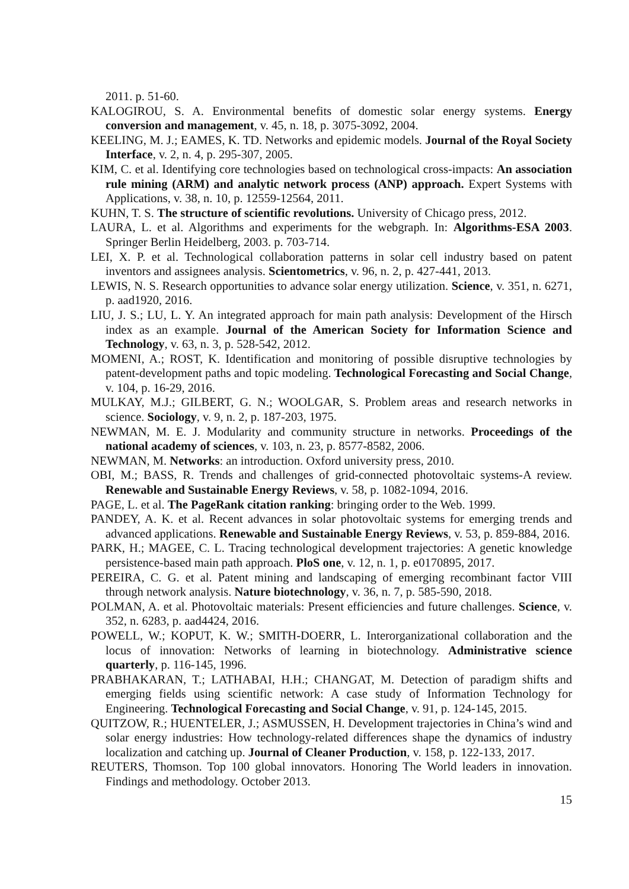2011. p. 51-60.
KALOGIROU, S. A. Environmental benefits of domestic solar energy systems. Energy conversion and management, v. 45, n. 18, p. 3075-3092, 2004.
KEELING, M. J.; EAMES, K. TD. Networks and epidemic models. Journal of the Royal Society Interface, v. 2, n. 4, p. 295-307, 2005.
KIM, C. et al. Identifying core technologies based on technological cross-impacts: An association rule mining (ARM) and analytic network process (ANP) approach. Expert Systems with Applications, v. 38, n. 10, p. 12559-12564, 2011.
KUHN, T. S. The structure of scientific revolutions. University of Chicago press, 2012.
LAURA, L. et al. Algorithms and experiments for the webgraph. In: Algorithms-ESA 2003. Springer Berlin Heidelberg, 2003. p. 703-714.
LEI, X. P. et al. Technological collaboration patterns in solar cell industry based on patent inventors and assignees analysis. Scientometrics, v. 96, n. 2, p. 427-441, 2013.
LEWIS, N. S. Research opportunities to advance solar energy utilization. Science, v. 351, n. 6271, p. aad1920, 2016.
LIU, J. S.; LU, L. Y. An integrated approach for main path analysis: Development of the Hirsch index as an example. Journal of the American Society for Information Science and Technology, v. 63, n. 3, p. 528-542, 2012.
MOMENI, A.; ROST, K. Identification and monitoring of possible disruptive technologies by patent-development paths and topic modeling. Technological Forecasting and Social Change, v. 104, p. 16-29, 2016.
MULKAY, M.J.; GILBERT, G. N.; WOOLGAR, S. Problem areas and research networks in science. Sociology, v. 9, n. 2, p. 187-203, 1975.
NEWMAN, M. E. J. Modularity and community structure in networks. Proceedings of the national academy of sciences, v. 103, n. 23, p. 8577-8582, 2006.
NEWMAN, M. Networks: an introduction. Oxford university press, 2010.
OBI, M.; BASS, R. Trends and challenges of grid-connected photovoltaic systems-A review. Renewable and Sustainable Energy Reviews, v. 58, p. 1082-1094, 2016.
PAGE, L. et al. The PageRank citation ranking: bringing order to the Web. 1999.
PANDEY, A. K. et al. Recent advances in solar photovoltaic systems for emerging trends and advanced applications. Renewable and Sustainable Energy Reviews, v. 53, p. 859-884, 2016.
PARK, H.; MAGEE, C. L. Tracing technological development trajectories: A genetic knowledge persistence-based main path approach. PloS one, v. 12, n. 1, p. e0170895, 2017.
PEREIRA, C. G. et al. Patent mining and landscaping of emerging recombinant factor VIII through network analysis. Nature biotechnology, v. 36, n. 7, p. 585-590, 2018.
POLMAN, A. et al. Photovoltaic materials: Present efficiencies and future challenges. Science, v. 352, n. 6283, p. aad4424, 2016.
POWELL, W.; KOPUT, K. W.; SMITH-DOERR, L. Interorganizational collaboration and the locus of innovation: Networks of learning in biotechnology. Administrative science quarterly, p. 116-145, 1996.
PRABHAKARAN, T.; LATHABAI, H.H.; CHANGAT, M. Detection of paradigm shifts and emerging fields using scientific network: A case study of Information Technology for Engineering. Technological Forecasting and Social Change, v. 91, p. 124-145, 2015.
QUITZOW, R.; HUENTELER, J.; ASMUSSEN, H. Development trajectories in China’s wind and solar energy industries: How technology-related differences shape the dynamics of industry localization and catching up. Journal of Cleaner Production, v. 158, p. 122-133, 2017.
REUTERS, Thomson. Top 100 global innovators. Honoring The World leaders in innovation. Findings and methodology. October 2013.
15